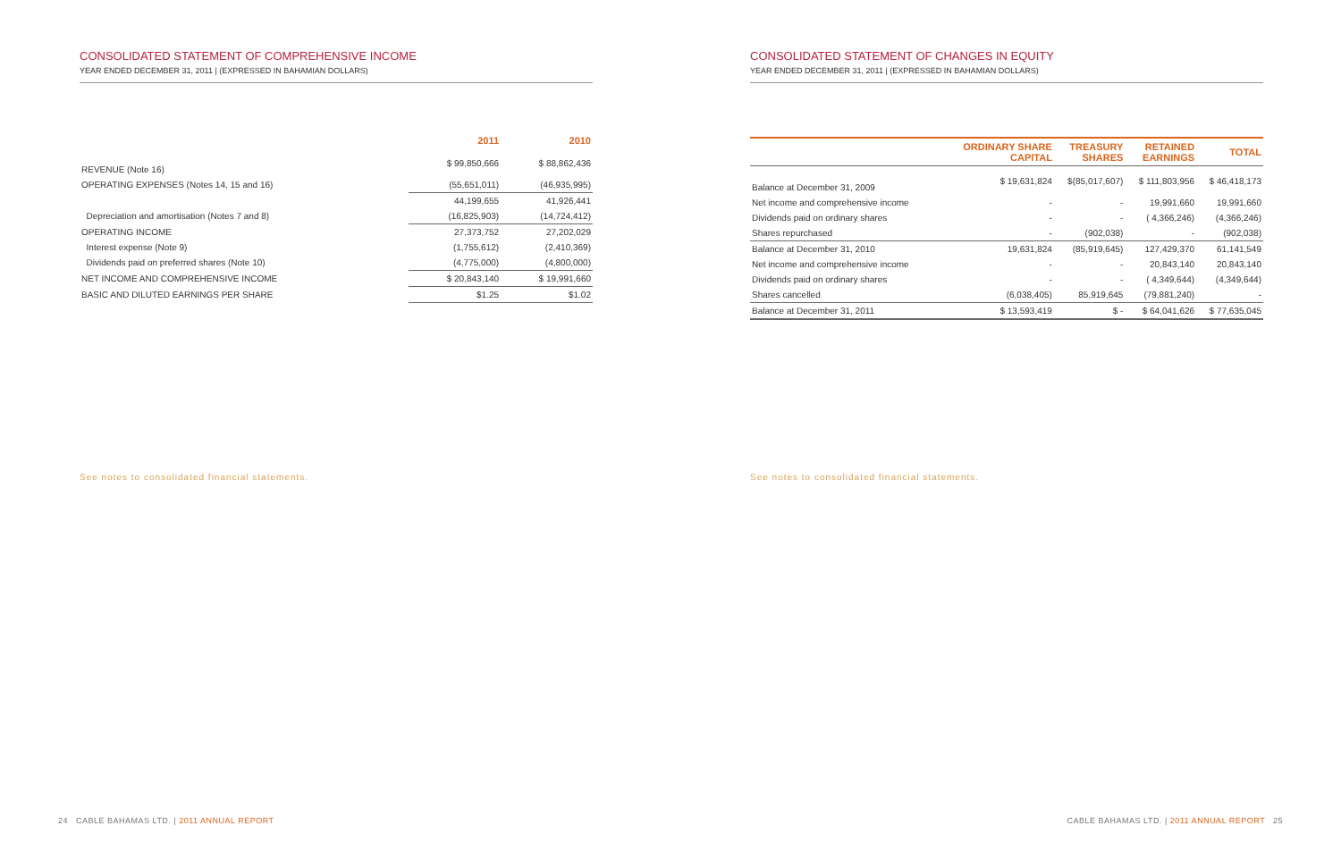CONSOLIDATED STATEMENT OF COMPREHENSIVE INCOME
YEAR ENDED DECEMBER 31, 2011 | (EXPRESSED IN BAHAMIAN DOLLARS)
| | 2011 | 2010 |
| --- | --- | --- |
| REVENUE (Note 16) | $ 99,850,666 | $ 88,862,436 |
| OPERATING EXPENSES (Notes 14, 15 and 16) | (55,651,011) | (46,935,995) |
| | 44,199,655 | 41,926,441 |
| Depreciation and amortisation (Notes 7 and 8) | (16,825,903) | (14,724,412) |
| OPERATING INCOME | 27,373,752 | 27,202,029 |
| Interest expense (Note 9) | (1,755,612) | (2,410,369) |
| Dividends paid on preferred shares (Note 10) | (4,775,000) | (4,800,000) |
| NET INCOME AND COMPREHENSIVE INCOME | $ 20,843,140 | $ 19,991,660 |
| BASIC AND DILUTED EARNINGS PER SHARE | $1.25 | $1.02 |
See notes to consolidated financial statements.
CONSOLIDATED STATEMENT OF CHANGES IN EQUITY
YEAR ENDED DECEMBER 31, 2011 | (EXPRESSED IN BAHAMIAN DOLLARS)
| | ORDINARY SHARE CAPITAL | TREASURY SHARES | RETAINED EARNINGS | TOTAL |
| --- | --- | --- | --- | --- |
| Balance at December 31, 2009 | $ 19,631,824 | $(85,017,607) | $ 111,803,956 | $ 46,418,173 |
| Net income and comprehensive income | - | - | 19,991,660 | 19,991,660 |
| Dividends paid on ordinary shares | - | - | ( 4,366,246) | (4,366,246) |
| Shares repurchased | - | (902,038) | - | (902,038) |
| Balance at December 31, 2010 | 19,631,824 | (85,919,645) | 127,429,370 | 61,141,549 |
| Net income and comprehensive income | - | - | 20,843,140 | 20,843,140 |
| Dividends paid on ordinary shares | - | - | ( 4,349,644) | (4,349,644) |
| Shares cancelled | (6,038,405) | 85,919,645 | (79,881,240) | - |
| Balance at December 31, 2011 | $ 13,593,419 | $ - | $ 64,041,626 | $ 77,635,045 |
See notes to consolidated financial statements.
24 CABLE BAHAMAS LTD. | 2011 ANNUAL REPORT
CABLE BAHAMAS LTD. | 2011 ANNUAL REPORT 25